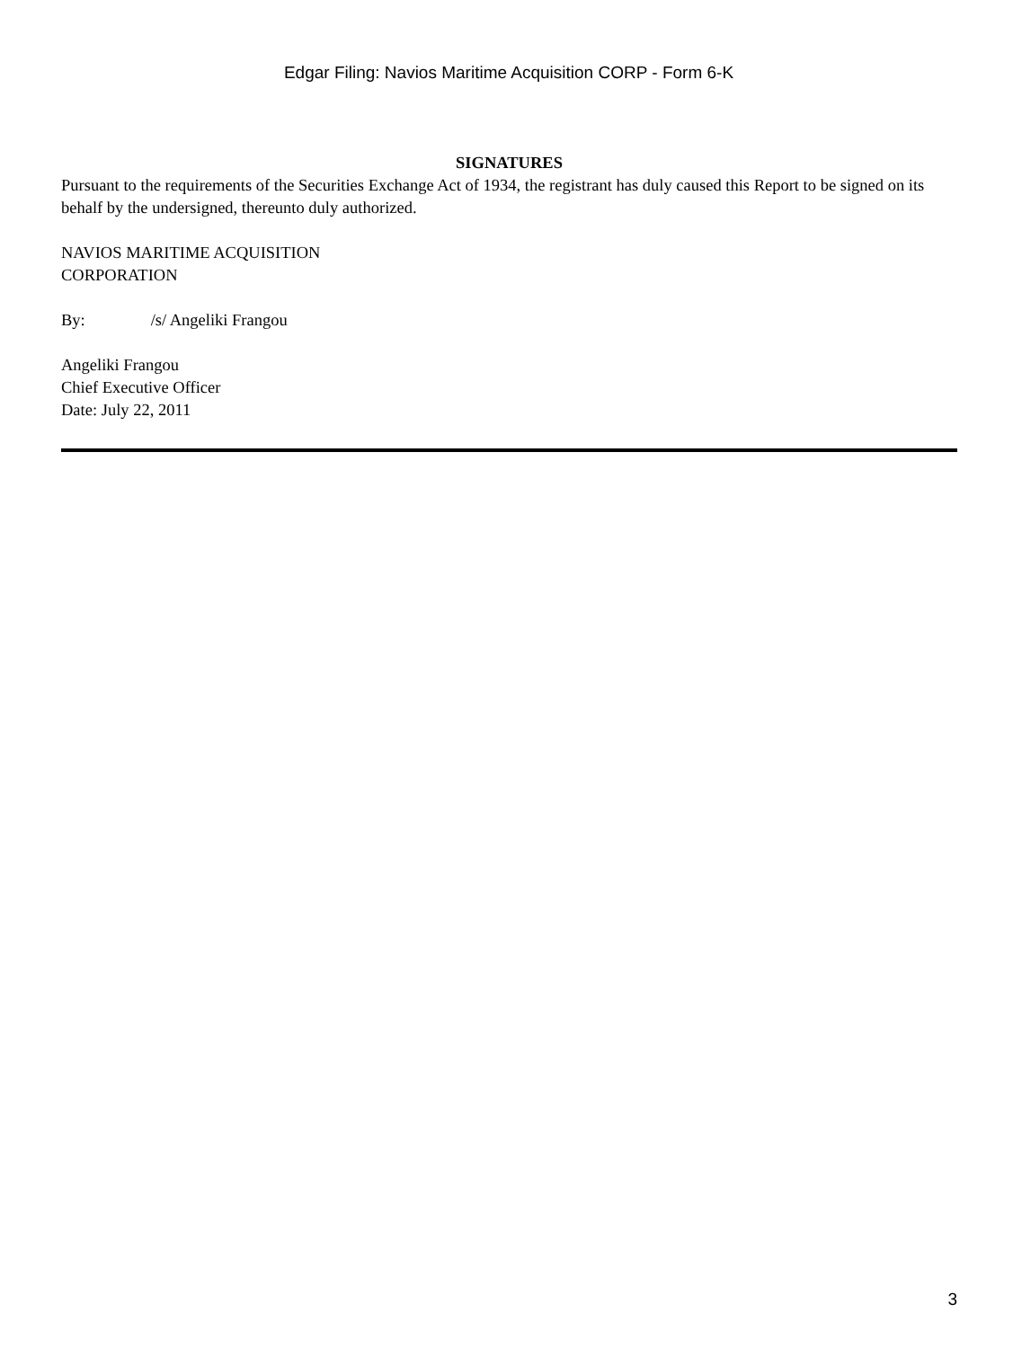Edgar Filing: Navios Maritime Acquisition CORP - Form 6-K
SIGNATURES
Pursuant to the requirements of the Securities Exchange Act of 1934, the registrant has duly caused this Report to be signed on its behalf by the undersigned, thereunto duly authorized.
NAVIOS MARITIME ACQUISITION
CORPORATION
By: /s/ Angeliki Frangou
Angeliki Frangou
Chief Executive Officer
Date: July 22, 2011
3